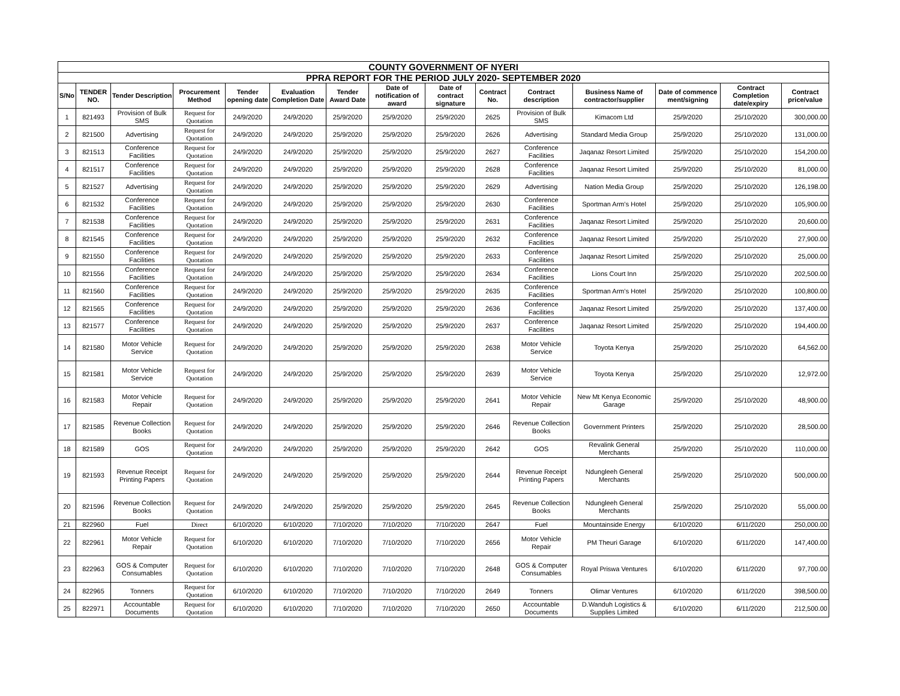| COUNTY GOVERNMENT OF NYERI | | | | | | | | | | | | | | |
| PPRA REPORT FOR THE PERIOD JULY 2020- SEPTEMBER 2020 | | | | | | | | | | | | | | |
| S/No | TENDER NO. | Tender Description | Procurement Method | Tender opening date | Evaluation Completion Date | Tender Award Date | Date of notification of award | Date of contract signature | Contract No. | Contract description | Business Name of contractor/supplier | Date of commence ment/signing | Contract Completion date/expiry | Contract price/value |
| 1 | 821493 | Provision of Bulk SMS | Request for Quotation | 24/9/2020 | 24/9/2020 | 25/9/2020 | 25/9/2020 | 25/9/2020 | 2625 | Provision of Bulk SMS | Kimacom Ltd | 25/9/2020 | 25/10/2020 | 300,000.00 |
| 2 | 821500 | Advertising | Request for Quotation | 24/9/2020 | 24/9/2020 | 25/9/2020 | 25/9/2020 | 25/9/2020 | 2626 | Advertising | Standard Media Group | 25/9/2020 | 25/10/2020 | 131,000.00 |
| 3 | 821513 | Conference Facilities | Request for Quotation | 24/9/2020 | 24/9/2020 | 25/9/2020 | 25/9/2020 | 25/9/2020 | 2627 | Conference Facilities | Jaqanaz Resort Limited | 25/9/2020 | 25/10/2020 | 154,200.00 |
| 4 | 821517 | Conference Facilities | Request for Quotation | 24/9/2020 | 24/9/2020 | 25/9/2020 | 25/9/2020 | 25/9/2020 | 2628 | Conference Facilities | Jaqanaz Resort Limited | 25/9/2020 | 25/10/2020 | 81,000.00 |
| 5 | 821527 | Advertising | Request for Quotation | 24/9/2020 | 24/9/2020 | 25/9/2020 | 25/9/2020 | 25/9/2020 | 2629 | Advertising | Nation Media Group | 25/9/2020 | 25/10/2020 | 126,198.00 |
| 6 | 821532 | Conference Facilities | Request for Quotation | 24/9/2020 | 24/9/2020 | 25/9/2020 | 25/9/2020 | 25/9/2020 | 2630 | Conference Facilities | Sportman Arm's Hotel | 25/9/2020 | 25/10/2020 | 105,900.00 |
| 7 | 821538 | Conference Facilities | Request for Quotation | 24/9/2020 | 24/9/2020 | 25/9/2020 | 25/9/2020 | 25/9/2020 | 2631 | Conference Facilities | Jaqanaz Resort Limited | 25/9/2020 | 25/10/2020 | 20,600.00 |
| 8 | 821545 | Conference Facilities | Request for Quotation | 24/9/2020 | 24/9/2020 | 25/9/2020 | 25/9/2020 | 25/9/2020 | 2632 | Conference Facilities | Jaqanaz Resort Limited | 25/9/2020 | 25/10/2020 | 27,900.00 |
| 9 | 821550 | Conference Facilities | Request for Quotation | 24/9/2020 | 24/9/2020 | 25/9/2020 | 25/9/2020 | 25/9/2020 | 2633 | Conference Facilities | Jaqanaz Resort Limited | 25/9/2020 | 25/10/2020 | 25,000.00 |
| 10 | 821556 | Conference Facilities | Request for Quotation | 24/9/2020 | 24/9/2020 | 25/9/2020 | 25/9/2020 | 25/9/2020 | 2634 | Conference Facilities | Lions Court Inn | 25/9/2020 | 25/10/2020 | 202,500.00 |
| 11 | 821560 | Conference Facilities | Request for Quotation | 24/9/2020 | 24/9/2020 | 25/9/2020 | 25/9/2020 | 25/9/2020 | 2635 | Conference Facilities | Sportman Arm's Hotel | 25/9/2020 | 25/10/2020 | 100,800.00 |
| 12 | 821565 | Conference Facilities | Request for Quotation | 24/9/2020 | 24/9/2020 | 25/9/2020 | 25/9/2020 | 25/9/2020 | 2636 | Conference Facilities | Jaqanaz Resort Limited | 25/9/2020 | 25/10/2020 | 137,400.00 |
| 13 | 821577 | Conference Facilities | Request for Quotation | 24/9/2020 | 24/9/2020 | 25/9/2020 | 25/9/2020 | 25/9/2020 | 2637 | Conference Facilities | Jaqanaz Resort Limited | 25/9/2020 | 25/10/2020 | 194,400.00 |
| 14 | 821580 | Motor Vehicle Service | Request for Quotation | 24/9/2020 | 24/9/2020 | 25/9/2020 | 25/9/2020 | 25/9/2020 | 2638 | Motor Vehicle Service | Toyota Kenya | 25/9/2020 | 25/10/2020 | 64,562.00 |
| 15 | 821581 | Motor Vehicle Service | Request for Quotation | 24/9/2020 | 24/9/2020 | 25/9/2020 | 25/9/2020 | 25/9/2020 | 2639 | Motor Vehicle Service | Toyota Kenya | 25/9/2020 | 25/10/2020 | 12,972.00 |
| 16 | 821583 | Motor Vehicle Repair | Request for Quotation | 24/9/2020 | 24/9/2020 | 25/9/2020 | 25/9/2020 | 25/9/2020 | 2641 | Motor Vehicle Repair | New Mt Kenya Economic Garage | 25/9/2020 | 25/10/2020 | 48,900.00 |
| 17 | 821585 | Revenue Collection Books | Request for Quotation | 24/9/2020 | 24/9/2020 | 25/9/2020 | 25/9/2020 | 25/9/2020 | 2646 | Revenue Collection Books | Government Printers | 25/9/2020 | 25/10/2020 | 28,500.00 |
| 18 | 821589 | GOS | Request for Quotation | 24/9/2020 | 24/9/2020 | 25/9/2020 | 25/9/2020 | 25/9/2020 | 2642 | GOS | Revalink General Merchants | 25/9/2020 | 25/10/2020 | 110,000.00 |
| 19 | 821593 | Revenue Receipt Printing Papers | Request for Quotation | 24/9/2020 | 24/9/2020 | 25/9/2020 | 25/9/2020 | 25/9/2020 | 2644 | Revenue Receipt Printing Papers | Ndungleeh General Merchants | 25/9/2020 | 25/10/2020 | 500,000.00 |
| 20 | 821596 | Revenue Collection Books | Request for Quotation | 24/9/2020 | 24/9/2020 | 25/9/2020 | 25/9/2020 | 25/9/2020 | 2645 | Revenue Collection Books | Ndungleeh General Merchants | 25/9/2020 | 25/10/2020 | 55,000.00 |
| 21 | 822960 | Fuel | Direct | 6/10/2020 | 6/10/2020 | 7/10/2020 | 7/10/2020 | 7/10/2020 | 2647 | Fuel | Mountainside Energy | 6/10/2020 | 6/11/2020 | 250,000.00 |
| 22 | 822961 | Motor Vehicle Repair | Request for Quotation | 6/10/2020 | 6/10/2020 | 7/10/2020 | 7/10/2020 | 7/10/2020 | 2656 | Motor Vehicle Repair | PM Theuri Garage | 6/10/2020 | 6/11/2020 | 147,400.00 |
| 23 | 822963 | GOS & Computer Consumables | Request for Quotation | 6/10/2020 | 6/10/2020 | 7/10/2020 | 7/10/2020 | 7/10/2020 | 2648 | GOS & Computer Consumables | Royal Priswa Ventures | 6/10/2020 | 6/11/2020 | 97,700.00 |
| 24 | 822965 | Tonners | Request for Quotation | 6/10/2020 | 6/10/2020 | 7/10/2020 | 7/10/2020 | 7/10/2020 | 2649 | Tonners | Olimar Ventures | 6/10/2020 | 6/11/2020 | 398,500.00 |
| 25 | 822971 | Accountable Documents | Request for Quotation | 6/10/2020 | 6/10/2020 | 7/10/2020 | 7/10/2020 | 7/10/2020 | 2650 | Accountable Documents | D.Wanduh Logistics & Supplies Limited | 6/10/2020 | 6/11/2020 | 212,500.00 |